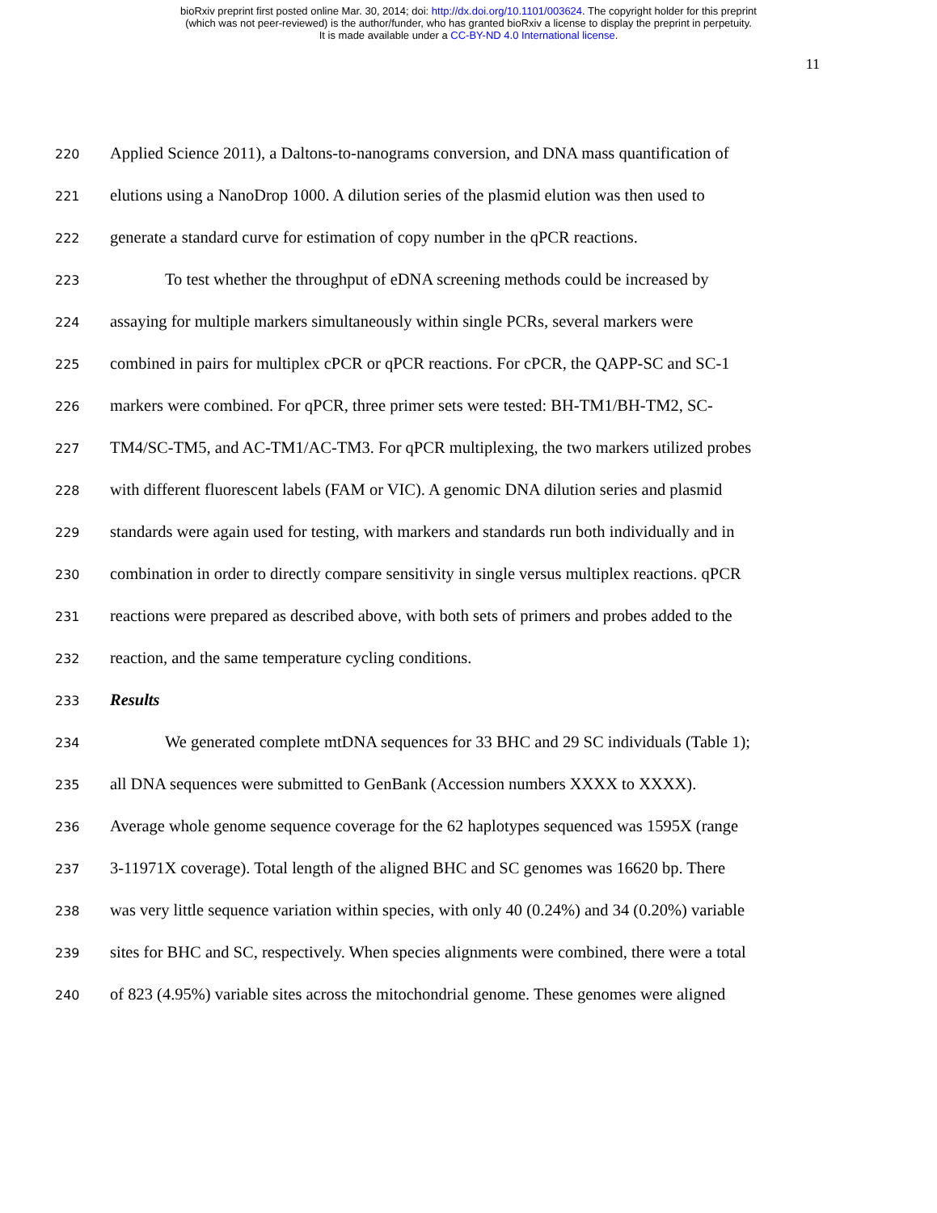bioRxiv preprint first posted online Mar. 30, 2014; doi: http://dx.doi.org/10.1101/003624. The copyright holder for this preprint
(which was not peer-reviewed) is the author/funder, who has granted bioRxiv a license to display the preprint in perpetuity.
It is made available under a CC-BY-ND 4.0 International license.
11
220 Applied Science 2011), a Daltons-to-nanograms conversion, and DNA mass quantification of
221 elutions using a NanoDrop 1000. A dilution series of the plasmid elution was then used to
222 generate a standard curve for estimation of copy number in the qPCR reactions.
223 To test whether the throughput of eDNA screening methods could be increased by
224 assaying for multiple markers simultaneously within single PCRs, several markers were
225 combined in pairs for multiplex cPCR or qPCR reactions. For cPCR, the QAPP-SC and SC-1
226 markers were combined. For qPCR, three primer sets were tested: BH-TM1/BH-TM2, SC-
227 TM4/SC-TM5, and AC-TM1/AC-TM3. For qPCR multiplexing, the two markers utilized probes
228 with different fluorescent labels (FAM or VIC). A genomic DNA dilution series and plasmid
229 standards were again used for testing, with markers and standards run both individually and in
230 combination in order to directly compare sensitivity in single versus multiplex reactions. qPCR
231 reactions were prepared as described above, with both sets of primers and probes added to the
232 reaction, and the same temperature cycling conditions.
233 Results
234 We generated complete mtDNA sequences for 33 BHC and 29 SC individuals (Table 1);
235 all DNA sequences were submitted to GenBank (Accession numbers XXXX to XXXX).
236 Average whole genome sequence coverage for the 62 haplotypes sequenced was 1595X (range
237 3-11971X coverage). Total length of the aligned BHC and SC genomes was 16620 bp. There
238 was very little sequence variation within species, with only 40 (0.24%) and 34 (0.20%) variable
239 sites for BHC and SC, respectively. When species alignments were combined, there were a total
240 of 823 (4.95%) variable sites across the mitochondrial genome. These genomes were aligned